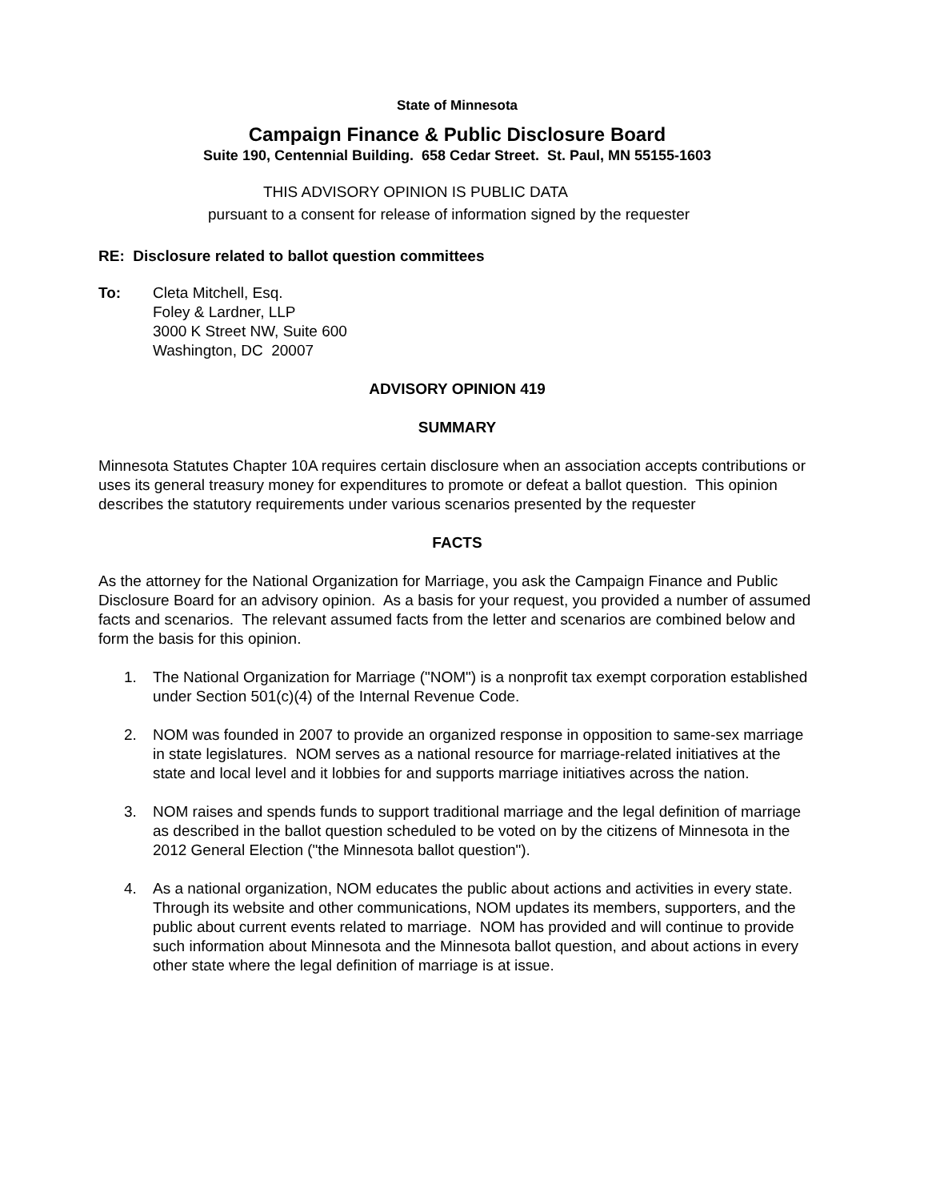State of Minnesota
Campaign Finance & Public Disclosure Board
Suite 190, Centennial Building. 658 Cedar Street. St. Paul, MN 55155-1603
THIS ADVISORY OPINION IS PUBLIC DATA
pursuant to a consent for release of information signed by the requester
RE: Disclosure related to ballot question committees
To: Cleta Mitchell, Esq.
Foley & Lardner, LLP
3000 K Street NW, Suite 600
Washington, DC 20007
ADVISORY OPINION 419
SUMMARY
Minnesota Statutes Chapter 10A requires certain disclosure when an association accepts contributions or uses its general treasury money for expenditures to promote or defeat a ballot question. This opinion describes the statutory requirements under various scenarios presented by the requester
FACTS
As the attorney for the National Organization for Marriage, you ask the Campaign Finance and Public Disclosure Board for an advisory opinion. As a basis for your request, you provided a number of assumed facts and scenarios. The relevant assumed facts from the letter and scenarios are combined below and form the basis for this opinion.
1. The National Organization for Marriage ("NOM") is a nonprofit tax exempt corporation established under Section 501(c)(4) of the Internal Revenue Code.
2. NOM was founded in 2007 to provide an organized response in opposition to same-sex marriage in state legislatures. NOM serves as a national resource for marriage-related initiatives at the state and local level and it lobbies for and supports marriage initiatives across the nation.
3. NOM raises and spends funds to support traditional marriage and the legal definition of marriage as described in the ballot question scheduled to be voted on by the citizens of Minnesota in the 2012 General Election ("the Minnesota ballot question").
4. As a national organization, NOM educates the public about actions and activities in every state. Through its website and other communications, NOM updates its members, supporters, and the public about current events related to marriage. NOM has provided and will continue to provide such information about Minnesota and the Minnesota ballot question, and about actions in every other state where the legal definition of marriage is at issue.